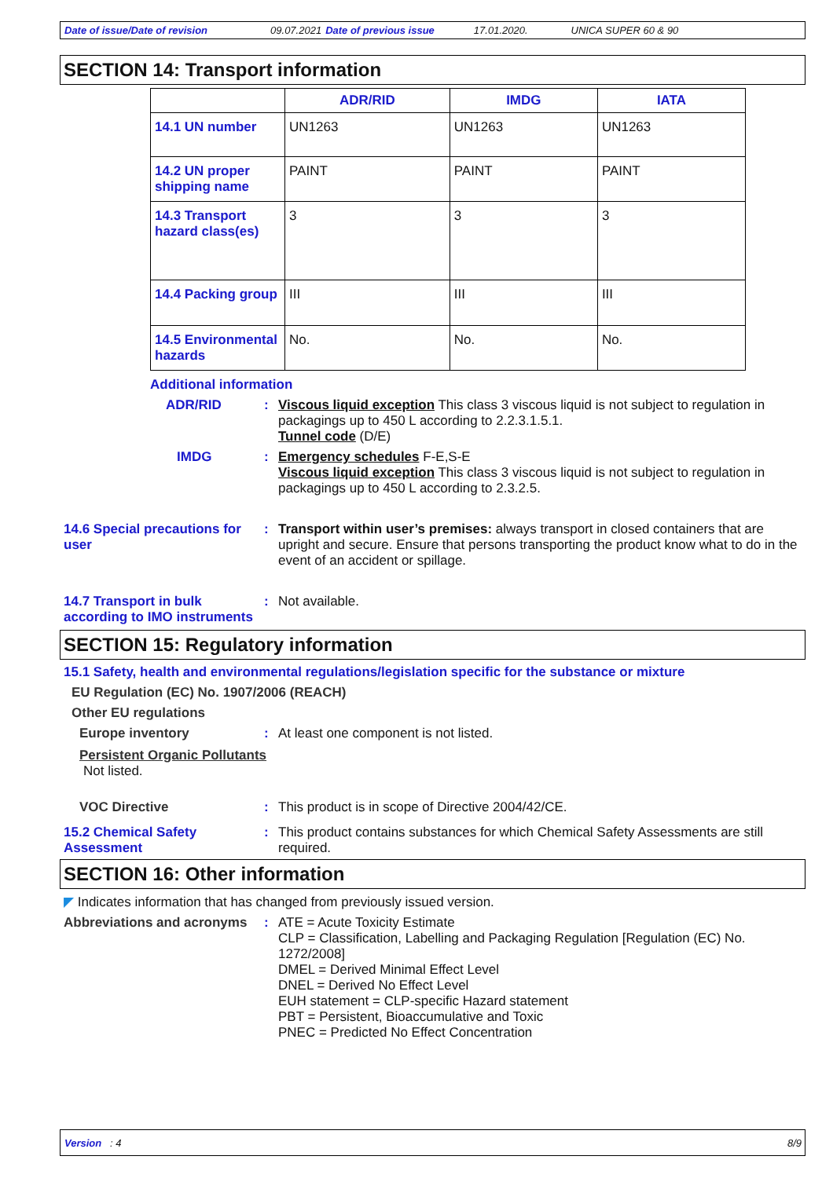Date of issue/Date of revision 09.07.2021 Date of previous issue 17.01.2020. UNICA SUPER 60 & 90
SECTION 14: Transport information
| | ADR/RID | IMDG | IATA |
| --- | --- | --- | --- |
| 14.1 UN number | UN1263 | UN1263 | UN1263 |
| 14.2 UN proper shipping name | PAINT | PAINT | PAINT |
| 14.3 Transport hazard class(es) | 3 | 3 | 3 |
| 14.4 Packing group | III | III | III |
| 14.5 Environmental hazards | No. | No. | No. |
Additional information
ADR/RID : Viscous liquid exception This class 3 viscous liquid is not subject to regulation in packagings up to 450 L according to 2.2.3.1.5.1.
Tunnel code (D/E)
IMDG : Emergency schedules F-E,S-E
Viscous liquid exception This class 3 viscous liquid is not subject to regulation in packagings up to 450 L according to 2.3.2.5.
14.6 Special precautions for user
: Transport within user’s premises: always transport in closed containers that are upright and secure. Ensure that persons transporting the product know what to do in the event of an accident or spillage.
14.7 Transport in bulk according to IMO instruments
: Not available.
SECTION 15: Regulatory information
15.1 Safety, health and environmental regulations/legislation specific for the substance or mixture
EU Regulation (EC) No. 1907/2006 (REACH)
Other EU regulations
Europe inventory : At least one component is not listed.
Persistent Organic Pollutants
Not listed.
VOC Directive : This product is in scope of Directive 2004/42/CE.
15.2 Chemical Safety Assessment
: This product contains substances for which Chemical Safety Assessments are still required.
SECTION 16: Other information
◤ Indicates information that has changed from previously issued version.
Abbreviations and acronyms
: ATE = Acute Toxicity Estimate
CLP = Classification, Labelling and Packaging Regulation [Regulation (EC) No. 1272/2008]
DMEL = Derived Minimal Effect Level
DNEL = Derived No Effect Level
EUH statement = CLP-specific Hazard statement
PBT = Persistent, Bioaccumulative and Toxic
PNEC = Predicted No Effect Concentration
Version : 4 8/9